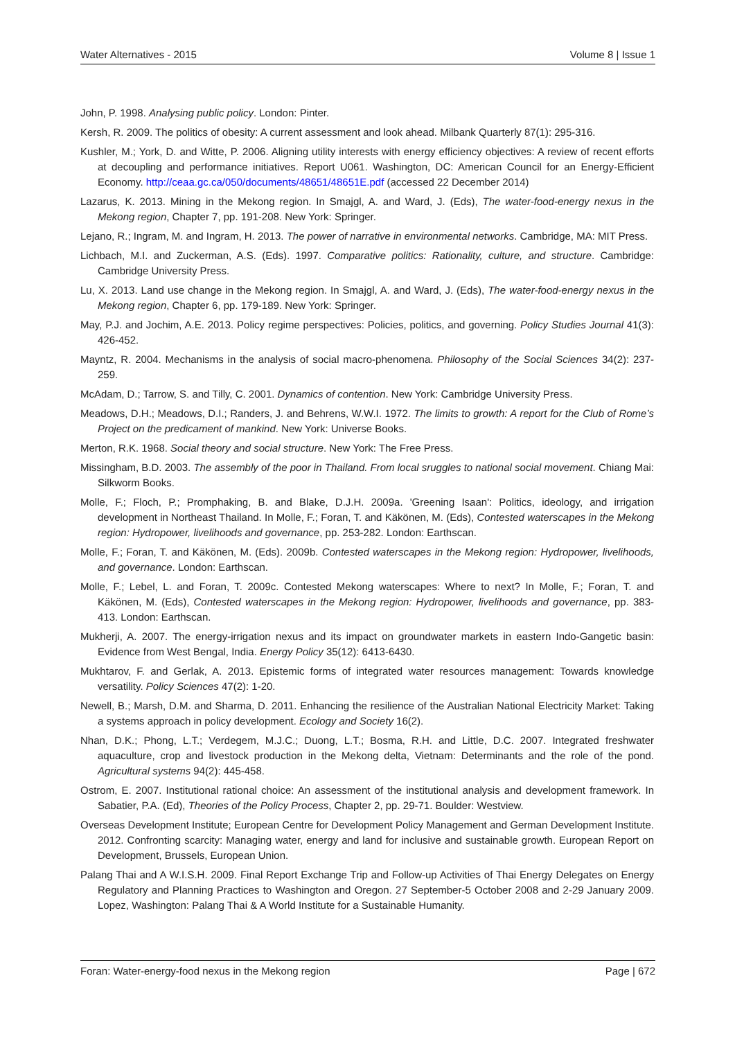Water Alternatives - 2015 Volume 8 | Issue 1
John, P. 1998. Analysing public policy. London: Pinter.
Kersh, R. 2009. The politics of obesity: A current assessment and look ahead. Milbank Quarterly 87(1): 295-316.
Kushler, M.; York, D. and Witte, P. 2006. Aligning utility interests with energy efficiency objectives: A review of recent efforts at decoupling and performance initiatives. Report U061. Washington, DC: American Council for an Energy-Efficient Economy. http://ceaa.gc.ca/050/documents/48651/48651E.pdf (accessed 22 December 2014)
Lazarus, K. 2013. Mining in the Mekong region. In Smajgl, A. and Ward, J. (Eds), The water-food-energy nexus in the Mekong region, Chapter 7, pp. 191-208. New York: Springer.
Lejano, R.; Ingram, M. and Ingram, H. 2013. The power of narrative in environmental networks. Cambridge, MA: MIT Press.
Lichbach, M.I. and Zuckerman, A.S. (Eds). 1997. Comparative politics: Rationality, culture, and structure. Cambridge: Cambridge University Press.
Lu, X. 2013. Land use change in the Mekong region. In Smajgl, A. and Ward, J. (Eds), The water-food-energy nexus in the Mekong region, Chapter 6, pp. 179-189. New York: Springer.
May, P.J. and Jochim, A.E. 2013. Policy regime perspectives: Policies, politics, and governing. Policy Studies Journal 41(3): 426-452.
Mayntz, R. 2004. Mechanisms in the analysis of social macro-phenomena. Philosophy of the Social Sciences 34(2): 237-259.
McAdam, D.; Tarrow, S. and Tilly, C. 2001. Dynamics of contention. New York: Cambridge University Press.
Meadows, D.H.; Meadows, D.I.; Randers, J. and Behrens, W.W.I. 1972. The limits to growth: A report for the Club of Rome’s Project on the predicament of mankind. New York: Universe Books.
Merton, R.K. 1968. Social theory and social structure. New York: The Free Press.
Missingham, B.D. 2003. The assembly of the poor in Thailand. From local sruggles to national social movement. Chiang Mai: Silkworm Books.
Molle, F.; Floch, P.; Promphaking, B. and Blake, D.J.H. 2009a. 'Greening Isaan': Politics, ideology, and irrigation development in Northeast Thailand. In Molle, F.; Foran, T. and Käkönen, M. (Eds), Contested waterscapes in the Mekong region: Hydropower, livelihoods and governance, pp. 253-282. London: Earthscan.
Molle, F.; Foran, T. and Käkönen, M. (Eds). 2009b. Contested waterscapes in the Mekong region: Hydropower, livelihoods, and governance. London: Earthscan.
Molle, F.; Lebel, L. and Foran, T. 2009c. Contested Mekong waterscapes: Where to next? In Molle, F.; Foran, T. and Käkönen, M. (Eds), Contested waterscapes in the Mekong region: Hydropower, livelihoods and governance, pp. 383-413. London: Earthscan.
Mukherji, A. 2007. The energy-irrigation nexus and its impact on groundwater markets in eastern Indo-Gangetic basin: Evidence from West Bengal, India. Energy Policy 35(12): 6413-6430.
Mukhtarov, F. and Gerlak, A. 2013. Epistemic forms of integrated water resources management: Towards knowledge versatility. Policy Sciences 47(2): 1-20.
Newell, B.; Marsh, D.M. and Sharma, D. 2011. Enhancing the resilience of the Australian National Electricity Market: Taking a systems approach in policy development. Ecology and Society 16(2).
Nhan, D.K.; Phong, L.T.; Verdegem, M.J.C.; Duong, L.T.; Bosma, R.H. and Little, D.C. 2007. Integrated freshwater aquaculture, crop and livestock production in the Mekong delta, Vietnam: Determinants and the role of the pond. Agricultural systems 94(2): 445-458.
Ostrom, E. 2007. Institutional rational choice: An assessment of the institutional analysis and development framework. In Sabatier, P.A. (Ed), Theories of the Policy Process, Chapter 2, pp. 29-71. Boulder: Westview.
Overseas Development Institute; European Centre for Development Policy Management and German Development Institute. 2012. Confronting scarcity: Managing water, energy and land for inclusive and sustainable growth. European Report on Development, Brussels, European Union.
Palang Thai and A W.I.S.H. 2009. Final Report Exchange Trip and Follow-up Activities of Thai Energy Delegates on Energy Regulatory and Planning Practices to Washington and Oregon. 27 September-5 October 2008 and 2-29 January 2009. Lopez, Washington: Palang Thai & A World Institute for a Sustainable Humanity.
Foran: Water-energy-food nexus in the Mekong region Page | 672